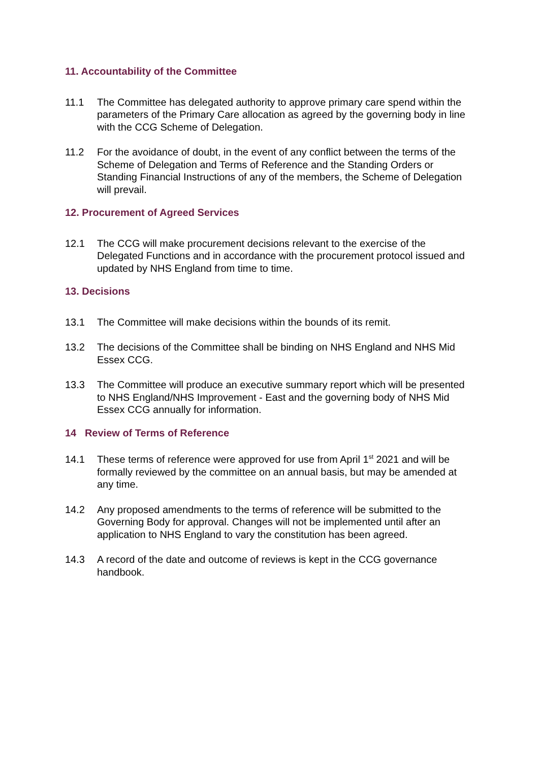11. Accountability of the Committee
11.1 The Committee has delegated authority to approve primary care spend within the parameters of the Primary Care allocation as agreed by the governing body in line with the CCG Scheme of Delegation.
11.2 For the avoidance of doubt, in the event of any conflict between the terms of the Scheme of Delegation and Terms of Reference and the Standing Orders or Standing Financial Instructions of any of the members, the Scheme of Delegation will prevail.
12. Procurement of Agreed Services
12.1 The CCG will make procurement decisions relevant to the exercise of the Delegated Functions and in accordance with the procurement protocol issued and updated by NHS England from time to time.
13. Decisions
13.1 The Committee will make decisions within the bounds of its remit.
13.2 The decisions of the Committee shall be binding on NHS England and NHS Mid Essex CCG.
13.3 The Committee will produce an executive summary report which will be presented to NHS England/NHS Improvement - East and the governing body of NHS Mid Essex CCG annually for information.
14 Review of Terms of Reference
14.1 These terms of reference were approved for use from April 1<sup>st</sup> 2021 and will be formally reviewed by the committee on an annual basis, but may be amended at any time.
14.2 Any proposed amendments to the terms of reference will be submitted to the Governing Body for approval. Changes will not be implemented until after an application to NHS England to vary the constitution has been agreed.
14.3 A record of the date and outcome of reviews is kept in the CCG governance handbook.